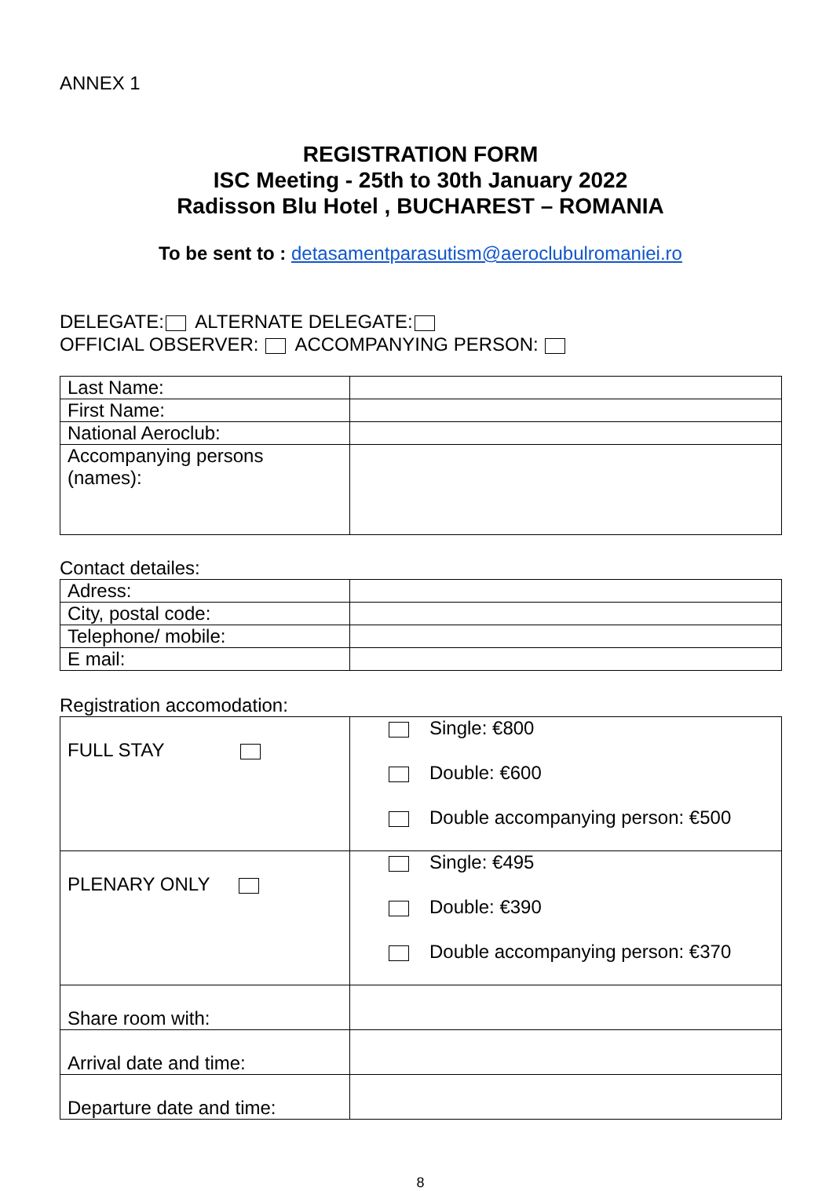ANNEX 1
REGISTRATION FORM
ISC Meeting - 25th to 30th January 2022
Radisson Blu Hotel , BUCHAREST – ROMANIA
To be sent to : detasamentparasutism@aeroclubulromaniei.ro
DELEGATE: ALTERNATE DELEGATE:
OFFICIAL OBSERVER: ACCOMPANYING PERSON:
| Last Name: | |
| First Name: | |
| National Aeroclub: | |
| Accompanying persons (names): | |
Contact detailes:
| Adress: | |
| City, postal code: | |
| Telephone/ mobile: | |
| E mail: | |
Registration accomodation:
| FULL STAY | Single: €800 Double: €600 Double accompanying person: €500 |
| PLENARY ONLY | Single: €495 Double: €390 Double accompanying person: €370 |
| Share room with: | |
| Arrival date and time: | |
| Departure date and time: | |
8